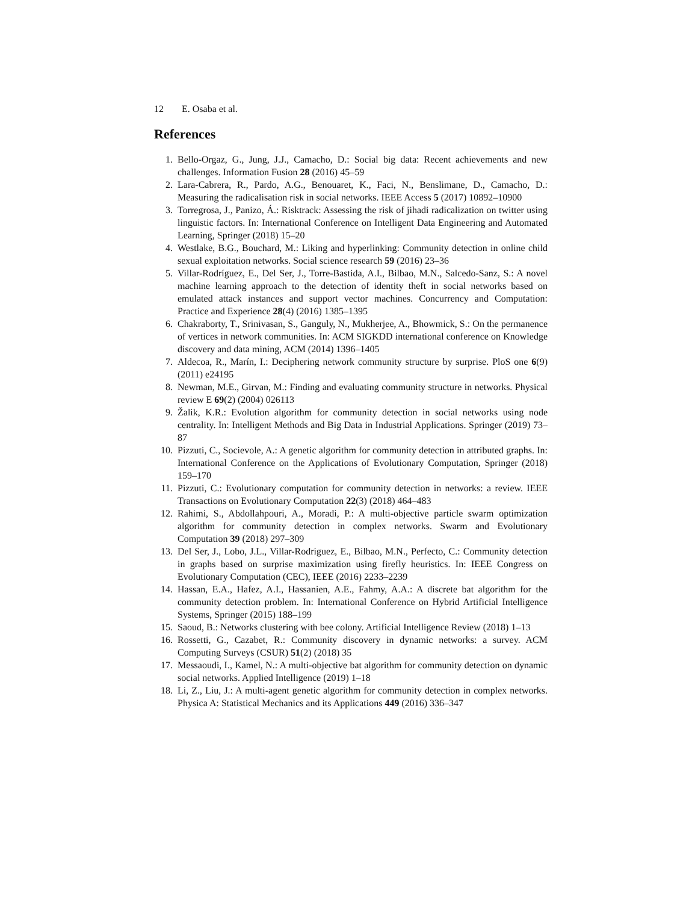12 E. Osaba et al.
References
1. Bello-Orgaz, G., Jung, J.J., Camacho, D.: Social big data: Recent achievements and new challenges. Information Fusion 28 (2016) 45–59
2. Lara-Cabrera, R., Pardo, A.G., Benouaret, K., Faci, N., Benslimane, D., Camacho, D.: Measuring the radicalisation risk in social networks. IEEE Access 5 (2017) 10892–10900
3. Torregrosa, J., Panizo, Á.: Risktrack: Assessing the risk of jihadi radicalization on twitter using linguistic factors. In: International Conference on Intelligent Data Engineering and Automated Learning, Springer (2018) 15–20
4. Westlake, B.G., Bouchard, M.: Liking and hyperlinking: Community detection in online child sexual exploitation networks. Social science research 59 (2016) 23–36
5. Villar-Rodríguez, E., Del Ser, J., Torre-Bastida, A.I., Bilbao, M.N., Salcedo-Sanz, S.: A novel machine learning approach to the detection of identity theft in social networks based on emulated attack instances and support vector machines. Concurrency and Computation: Practice and Experience 28(4) (2016) 1385–1395
6. Chakraborty, T., Srinivasan, S., Ganguly, N., Mukherjee, A., Bhowmick, S.: On the permanence of vertices in network communities. In: ACM SIGKDD international conference on Knowledge discovery and data mining, ACM (2014) 1396–1405
7. Aldecoa, R., Marín, I.: Deciphering network community structure by surprise. PloS one 6(9) (2011) e24195
8. Newman, M.E., Girvan, M.: Finding and evaluating community structure in networks. Physical review E 69(2) (2004) 026113
9. Žalik, K.R.: Evolution algorithm for community detection in social networks using node centrality. In: Intelligent Methods and Big Data in Industrial Applications. Springer (2019) 73–87
10. Pizzuti, C., Socievole, A.: A genetic algorithm for community detection in attributed graphs. In: International Conference on the Applications of Evolutionary Computation, Springer (2018) 159–170
11. Pizzuti, C.: Evolutionary computation for community detection in networks: a review. IEEE Transactions on Evolutionary Computation 22(3) (2018) 464–483
12. Rahimi, S., Abdollahpouri, A., Moradi, P.: A multi-objective particle swarm optimization algorithm for community detection in complex networks. Swarm and Evolutionary Computation 39 (2018) 297–309
13. Del Ser, J., Lobo, J.L., Villar-Rodriguez, E., Bilbao, M.N., Perfecto, C.: Community detection in graphs based on surprise maximization using firefly heuristics. In: IEEE Congress on Evolutionary Computation (CEC), IEEE (2016) 2233–2239
14. Hassan, E.A., Hafez, A.I., Hassanien, A.E., Fahmy, A.A.: A discrete bat algorithm for the community detection problem. In: International Conference on Hybrid Artificial Intelligence Systems, Springer (2015) 188–199
15. Saoud, B.: Networks clustering with bee colony. Artificial Intelligence Review (2018) 1–13
16. Rossetti, G., Cazabet, R.: Community discovery in dynamic networks: a survey. ACM Computing Surveys (CSUR) 51(2) (2018) 35
17. Messaoudi, I., Kamel, N.: A multi-objective bat algorithm for community detection on dynamic social networks. Applied Intelligence (2019) 1–18
18. Li, Z., Liu, J.: A multi-agent genetic algorithm for community detection in complex networks. Physica A: Statistical Mechanics and its Applications 449 (2016) 336–347